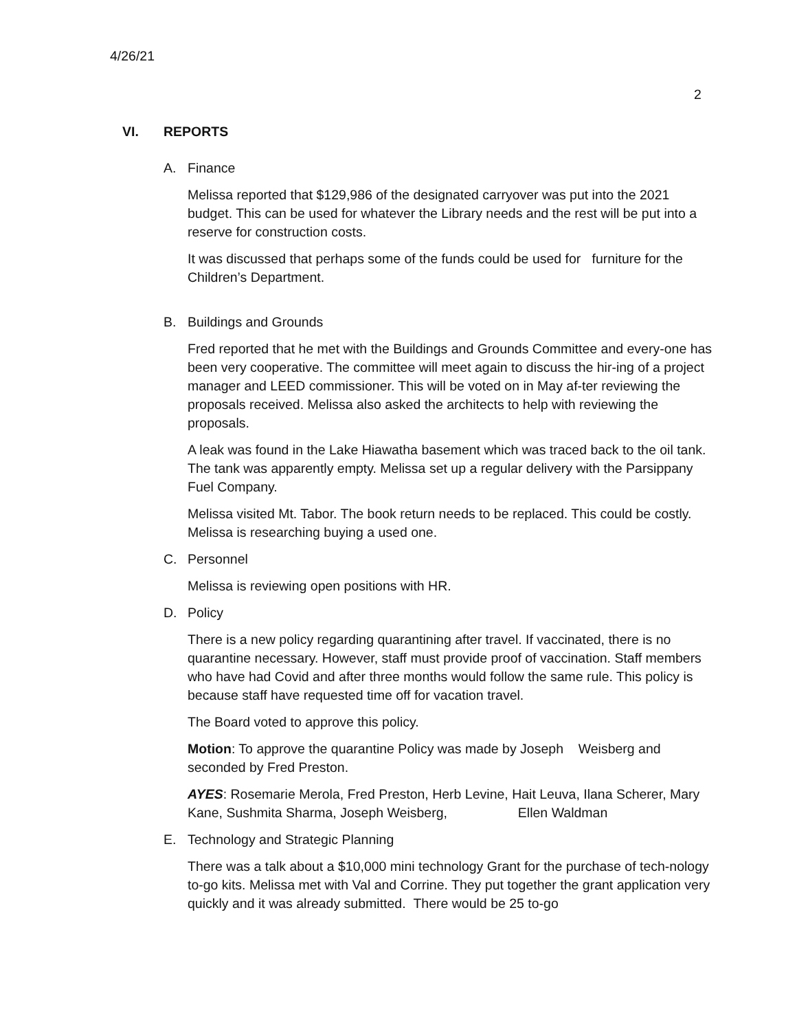4/26/21
2
VI. REPORTS
A. Finance
Melissa reported that $129,986 of the designated carryover was put into the 2021 budget. This can be used for whatever the Library needs and the rest will be put into a reserve for construction costs.
It was discussed that perhaps some of the funds could be used for furniture for the Children’s Department.
B. Buildings and Grounds
Fred reported that he met with the Buildings and Grounds Committee and every-one has been very cooperative. The committee will meet again to discuss the hir-ing of a project manager and LEED commissioner. This will be voted on in May af-ter reviewing the proposals received. Melissa also asked the architects to help with reviewing the proposals.
A leak was found in the Lake Hiawatha basement which was traced back to the oil tank. The tank was apparently empty. Melissa set up a regular delivery with the Parsippany Fuel Company.
Melissa visited Mt. Tabor. The book return needs to be replaced. This could be costly. Melissa is researching buying a used one.
C. Personnel
Melissa is reviewing open positions with HR.
D. Policy
There is a new policy regarding quarantining after travel. If vaccinated, there is no quarantine necessary. However, staff must provide proof of vaccination. Staff members who have had Covid and after three months would follow the same rule. This policy is because staff have requested time off for vacation travel.
The Board voted to approve this policy.
Motion: To approve the quarantine Policy was made by Joseph Weisberg and seconded by Fred Preston.
AYES: Rosemarie Merola, Fred Preston, Herb Levine, Hait Leuva, Ilana Scherer, Mary Kane, Sushmita Sharma, Joseph Weisberg, Ellen Waldman
E. Technology and Strategic Planning
There was a talk about a $10,000 mini technology Grant for the purchase of tech-nology to-go kits. Melissa met with Val and Corrine. They put together the grant application very quickly and it was already submitted. There would be 25 to-go